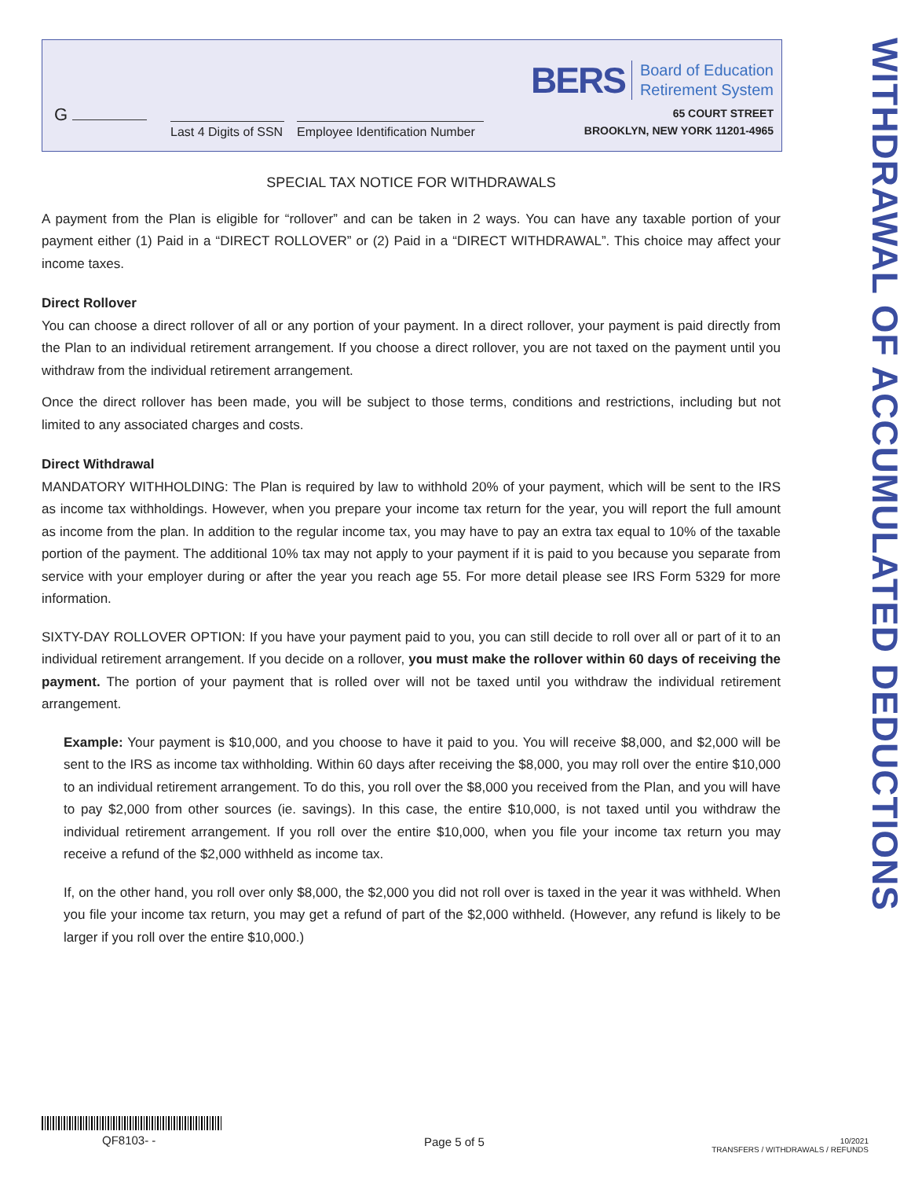G
Last 4 Digits of SSN
Employee Identification Number
BERS Board of Education
Retirement System
65 COURT STREET
BROOKLYN, NEW YORK 11201-4965
WITHDRAWAL OF ACCUMULATED DEDUCTIONS
SPECIAL TAX NOTICE FOR WITHDRAWALS
A payment from the Plan is eligible for “rollover” and can be taken in 2 ways. You can have any taxable portion of your payment either (1) Paid in a “DIRECT ROLLOVER” or (2) Paid in a “DIRECT WITHDRAWAL”. This choice may affect your income taxes.
Direct Rollover
You can choose a direct rollover of all or any portion of your payment. In a direct rollover, your payment is paid directly from the Plan to an individual retirement arrangement. If you choose a direct rollover, you are not taxed on the payment until you withdraw from the individual retirement arrangement.
Once the direct rollover has been made, you will be subject to those terms, conditions and restrictions, including but not limited to any associated charges and costs.
Direct Withdrawal
MANDATORY WITHHOLDING: The Plan is required by law to withhold 20% of your payment, which will be sent to the IRS as income tax withholdings. However, when you prepare your income tax return for the year, you will report the full amount as income from the plan. In addition to the regular income tax, you may have to pay an extra tax equal to 10% of the taxable portion of the payment. The additional 10% tax may not apply to your payment if it is paid to you because you separate from service with your employer during or after the year you reach age 55. For more detail please see IRS Form 5329 for more information.
SIXTY-DAY ROLLOVER OPTION: If you have your payment paid to you, you can still decide to roll over all or part of it to an individual retirement arrangement. If you decide on a rollover, you must make the rollover within 60 days of receiving the payment. The portion of your payment that is rolled over will not be taxed until you withdraw the individual retirement arrangement.
Example: Your payment is $10,000, and you choose to have it paid to you. You will receive $8,000, and $2,000 will be sent to the IRS as income tax withholding. Within 60 days after receiving the $8,000, you may roll over the entire $10,000 to an individual retirement arrangement. To do this, you roll over the $8,000 you received from the Plan, and you will have to pay $2,000 from other sources (ie. savings). In this case, the entire $10,000, is not taxed until you withdraw the individual retirement arrangement. If you roll over the entire $10,000, when you file your income tax return you may receive a refund of the $2,000 withheld as income tax.
If, on the other hand, you roll over only $8,000, the $2,000 you did not roll over is taxed in the year it was withheld. When you file your income tax return, you may get a refund of part of the $2,000 withheld. (However, any refund is likely to be larger if you roll over the entire $10,000.)
QF8103- -
Page 5 of 5
10/2021
TRANSFERS / WITHDRAWALS / REFUNDS